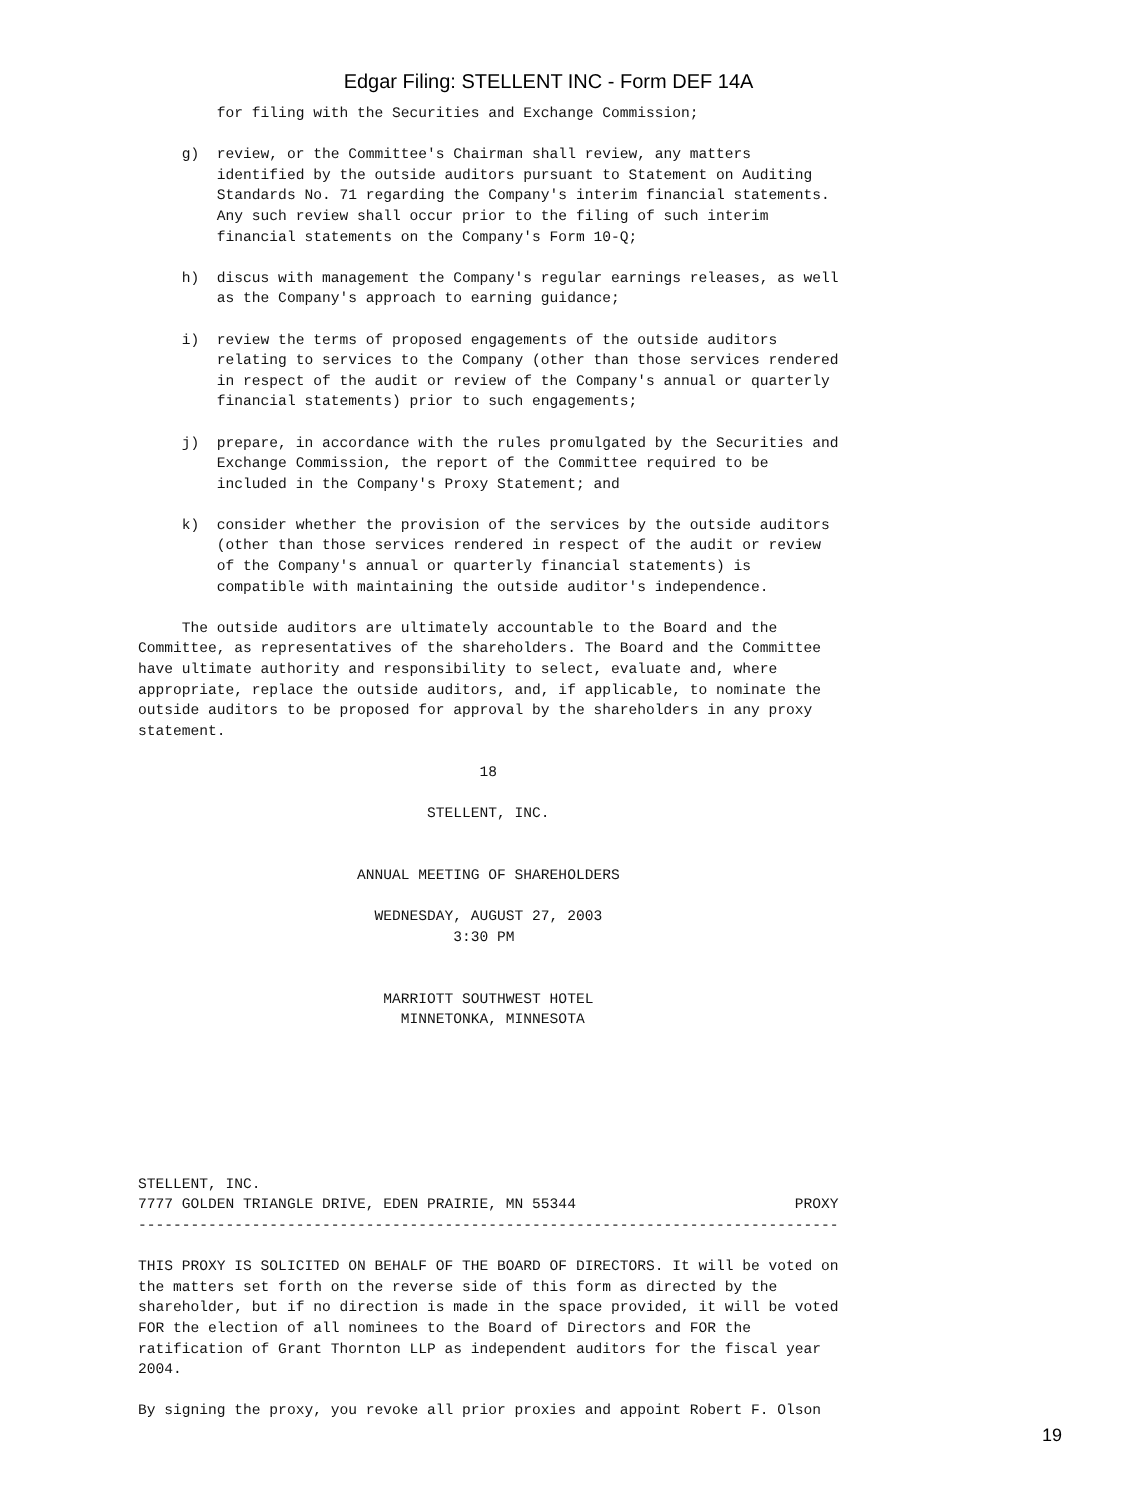Edgar Filing: STELLENT INC - Form DEF 14A
         for filing with the Securities and Exchange Commission;

     g)  review, or the Committee's Chairman shall review, any matters
         identified by the outside auditors pursuant to Statement on Auditing
         Standards No. 71 regarding the Company's interim financial statements.
         Any such review shall occur prior to the filing of such interim
         financial statements on the Company's Form 10-Q;

     h)  discus with management the Company's regular earnings releases, as well
         as the Company's approach to earning guidance;

     i)  review the terms of proposed engagements of the outside auditors
         relating to services to the Company (other than those services rendered
         in respect of the audit or review of the Company's annual or quarterly
         financial statements) prior to such engagements;

     j)  prepare, in accordance with the rules promulgated by the Securities and
         Exchange Commission, the report of the Committee required to be
         included in the Company's Proxy Statement; and

     k)  consider whether the provision of the services by the outside auditors
         (other than those services rendered in respect of the audit or review
         of the Company's annual or quarterly financial statements) is
         compatible with maintaining the outside auditor's independence.

     The outside auditors are ultimately accountable to the Board and the
Committee, as representatives of the shareholders. The Board and the Committee
have ultimate authority and responsibility to select, evaluate and, where
appropriate, replace the outside auditors, and, if applicable, to nominate the
outside auditors to be proposed for approval by the shareholders in any proxy
statement.

                                       18

                                 STELLENT, INC.


                         ANNUAL MEETING OF SHAREHOLDERS

                           WEDNESDAY, AUGUST 27, 2003
                                    3:30 PM


                            MARRIOTT SOUTHWEST HOTEL
                              MINNETONKA, MINNESOTA







STELLENT, INC.
7777 GOLDEN TRIANGLE DRIVE, EDEN PRAIRIE, MN 55344                         PROXY
--------------------------------------------------------------------------------

THIS PROXY IS SOLICITED ON BEHALF OF THE BOARD OF DIRECTORS. It will be voted on
the matters set forth on the reverse side of this form as directed by the
shareholder, but if no direction is made in the space provided, it will be voted
FOR the election of all nominees to the Board of Directors and FOR the
ratification of Grant Thornton LLP as independent auditors for the fiscal year
2004.

By signing the proxy, you revoke all prior proxies and appoint Robert F. Olson
19